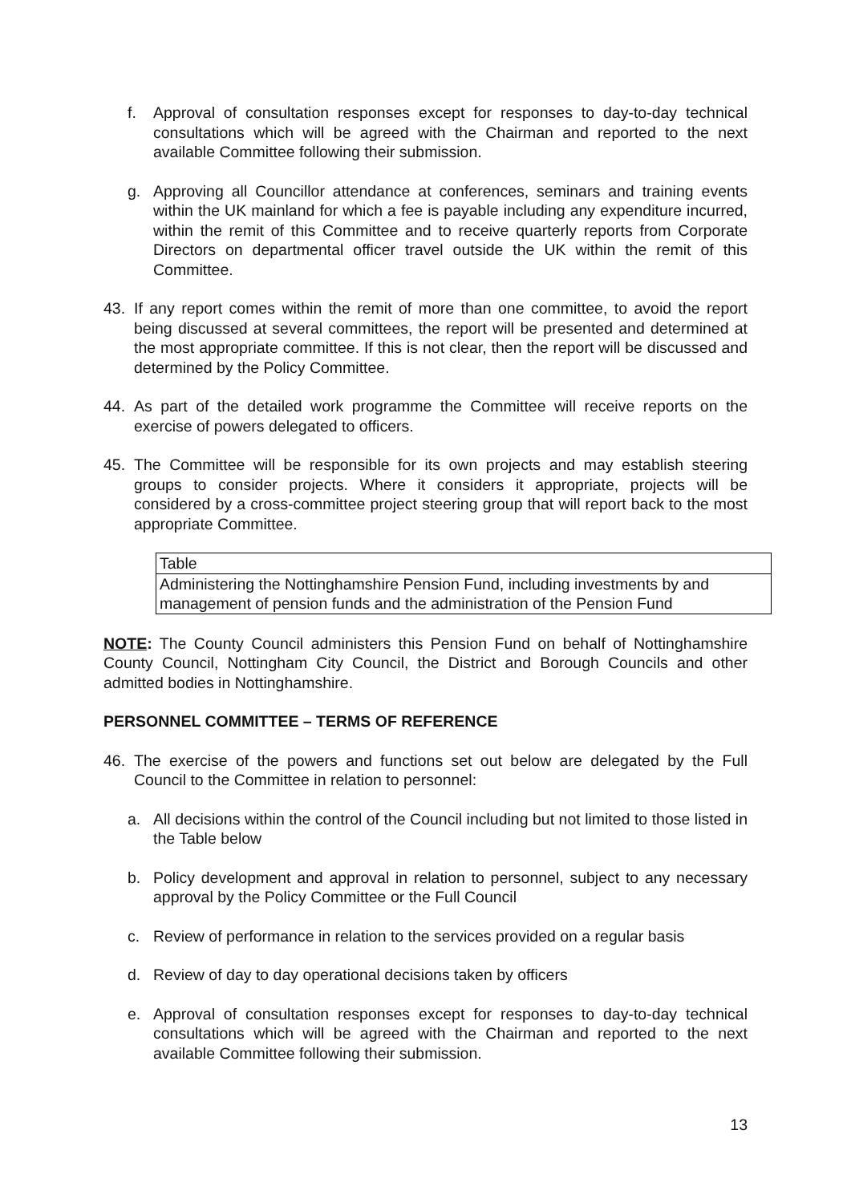f. Approval of consultation responses except for responses to day-to-day technical consultations which will be agreed with the Chairman and reported to the next available Committee following their submission.
g. Approving all Councillor attendance at conferences, seminars and training events within the UK mainland for which a fee is payable including any expenditure incurred, within the remit of this Committee and to receive quarterly reports from Corporate Directors on departmental officer travel outside the UK within the remit of this Committee.
43. If any report comes within the remit of more than one committee, to avoid the report being discussed at several committees, the report will be presented and determined at the most appropriate committee. If this is not clear, then the report will be discussed and determined by the Policy Committee.
44. As part of the detailed work programme the Committee will receive reports on the exercise of powers delegated to officers.
45. The Committee will be responsible for its own projects and may establish steering groups to consider projects. Where it considers it appropriate, projects will be considered by a cross-committee project steering group that will report back to the most appropriate Committee.
| Table |
| --- |
| Administering the Nottinghamshire Pension Fund, including investments by and management of pension funds and the administration of the Pension Fund |
NOTE: The County Council administers this Pension Fund on behalf of Nottinghamshire County Council, Nottingham City Council, the District and Borough Councils and other admitted bodies in Nottinghamshire.
PERSONNEL COMMITTEE – TERMS OF REFERENCE
46. The exercise of the powers and functions set out below are delegated by the Full Council to the Committee in relation to personnel:
a. All decisions within the control of the Council including but not limited to those listed in the Table below
b. Policy development and approval in relation to personnel, subject to any necessary approval by the Policy Committee or the Full Council
c. Review of performance in relation to the services provided on a regular basis
d. Review of day to day operational decisions taken by officers
e. Approval of consultation responses except for responses to day-to-day technical consultations which will be agreed with the Chairman and reported to the next available Committee following their submission.
13